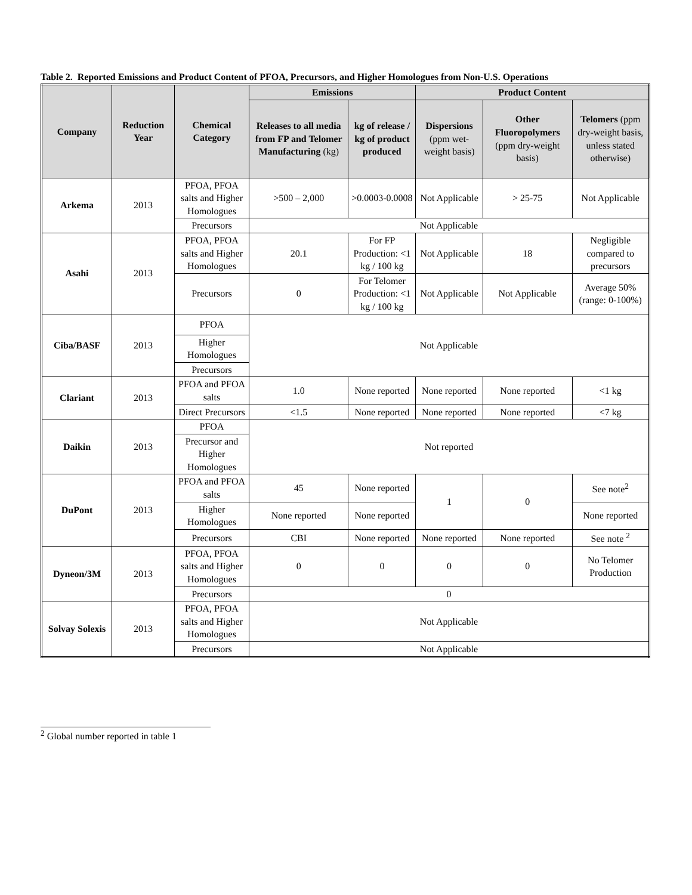Table 2. Reported Emissions and Product Content of PFOA, Precursors, and Higher Homologues from Non-U.S. Operations
| Company | Reduction Year | Chemical Category | Emissions | | Product Content | | |
| --- | --- | --- | --- | --- | --- | --- | --- |
| | | | Releases to all media from FP and Telomer Manufacturing (kg) | kg of release / kg of product produced | Dispersions (ppm wet-weight basis) | Other Fluoropolymers (ppm dry-weight basis) | Telomers (ppm dry-weight basis, unless stated otherwise) |
| Arkema | 2013 | PFOA, PFOA salts and Higher Homologues | >500 – 2,000 | >0.0003-0.0008 | Not Applicable | > 25-75 | Not Applicable |
| | | Precursors | Not Applicable | | | | |
| Asahi | 2013 | PFOA, PFOA salts and Higher Homologues | 20.1 | For FP Production: <1 kg / 100 kg | Not Applicable | 18 | Negligible compared to precursors |
| | | Precursors | 0 | For Telomer Production: <1 kg / 100 kg | Not Applicable | Not Applicable | Average 50% (range: 0-100%) |
| Ciba/BASF | 2013 | PFOA | Not Applicable | | | | |
| | | Higher Homologues | | | | | |
| | | Precursors | | | | | |
| Clariant | 2013 | PFOA and PFOA salts | 1.0 | None reported | None reported | None reported | <1 kg |
| | | Direct Precursors | <1.5 | None reported | None reported | None reported | <7 kg |
| Daikin | 2013 | PFOA | Not reported | | | | |
| | | Precursor and Higher Homologues | | | | | |
| DuPont | 2013 | PFOA and PFOA salts | 45 | None reported | 1 | 0 | See note<sup>2</sup> |
| | | Higher Homologues | None reported | None reported | | | None reported |
| | | Precursors | CBI | None reported | None reported | None reported | See note <sup>2</sup> |
| Dyneon/3M | 2013 | PFOA, PFOA salts and Higher Homologues | 0 | 0 | 0 | 0 | No Telomer Production |
| | | Precursors | 0 | | | | |
| Solvay Solexis | 2013 | PFOA, PFOA salts and Higher Homologues | Not Applicable | | | | |
| | | Precursors | Not Applicable | | | | |
<sup>2</sup> Global number reported in table 1